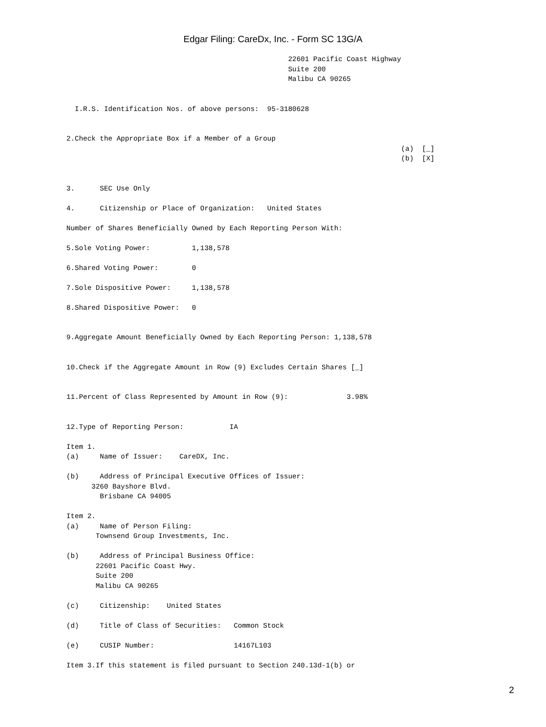Edgar Filing: CareDx, Inc. - Form SC 13G/A
                                                     22601 Pacific Coast Highway
                                                     Suite 200
                                                     Malibu CA 90265


  I.R.S. Identification Nos. of above persons:  95-3180628


2.Check the Appropriate Box if a Member of a Group
                                                                                (a)  [_]
                                                                                (b)  [X]


3.      SEC Use Only

4.      Citizenship or Place of Organization:   United States

Number of Shares Beneficially Owned by Each Reporting Person With:

5.Sole Voting Power:          1,138,578

6.Shared Voting Power:        0

7.Sole Dispositive Power:     1,138,578

8.Shared Dispositive Power:   0


9.Aggregate Amount Beneficially Owned by Each Reporting Person: 1,138,578


10.Check if the Aggregate Amount in Row (9) Excludes Certain Shares [_]


11.Percent of Class Represented by Amount in Row (9):              3.98%


12.Type of Reporting Person:           IA

Item 1.
(a)     Name of Issuer:    CareDX, Inc.

(b)     Address of Principal Executive Offices of Issuer:
      3260 Bayshore Blvd.
        Brisbane CA 94005

Item 2.
(a)     Name of Person Filing:
       Townsend Group Investments, Inc.

(b)     Address of Principal Business Office:
       22601 Pacific Coast Hwy.
       Suite 200
       Malibu CA 90265

(c)     Citizenship:    United States

(d)     Title of Class of Securities:   Common Stock

(e)     CUSIP Number:                   14167L103

Item 3.If this statement is filed pursuant to Section 240.13d-1(b) or
2